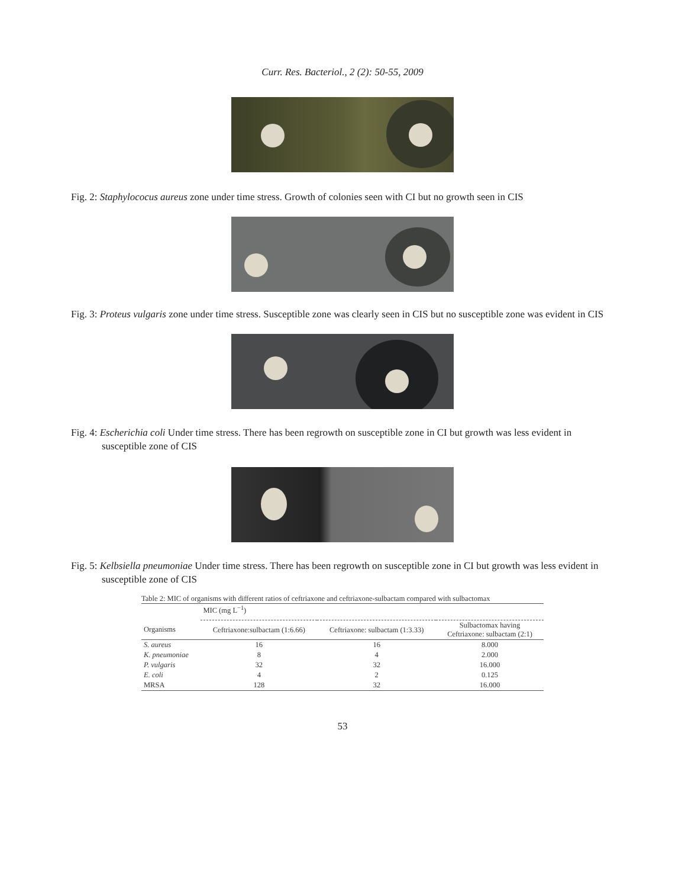Curr. Res. Bacteriol., 2 (2): 50-55, 2009
Fig. 2: Staphylococus aureus zone under time stress. Growth of colonies seen with CI but no growth seen in CIS
Fig. 3: Proteus vulgaris zone under time stress. Susceptible zone was clearly seen in CIS but no susceptible zone was evident in CIS
Fig. 4: Escherichia coli Under time stress. There has been regrowth on susceptible zone in CI but growth was less evident in susceptible zone of CIS
Fig. 5: Kelbsiella pneumoniae Under time stress. There has been regrowth on susceptible zone in CI but growth was less evident in susceptible zone of CIS
Table 2: MIC of organisms with different ratios of ceftriaxone and ceftriaxone-sulbactam compared with sulbactomax
| | MIC (mg L<sup>−1</sup>) | | |
| --- | --- | --- | --- |
| Organisms | Ceftriaxone:sulbactam (1:6.66) | Ceftriaxone: sulbactam (1:3.33) | Sulbactomax having Ceftriaxone: sulbactam (2:1) |
| S. aureus | 16 | 16 | 8.000 |
| K. pneumoniae | 8 | 4 | 2.000 |
| P. vulgaris | 32 | 32 | 16.000 |
| E. coli | 4 | 2 | 0.125 |
| MRSA | 128 | 32 | 16.000 |
53